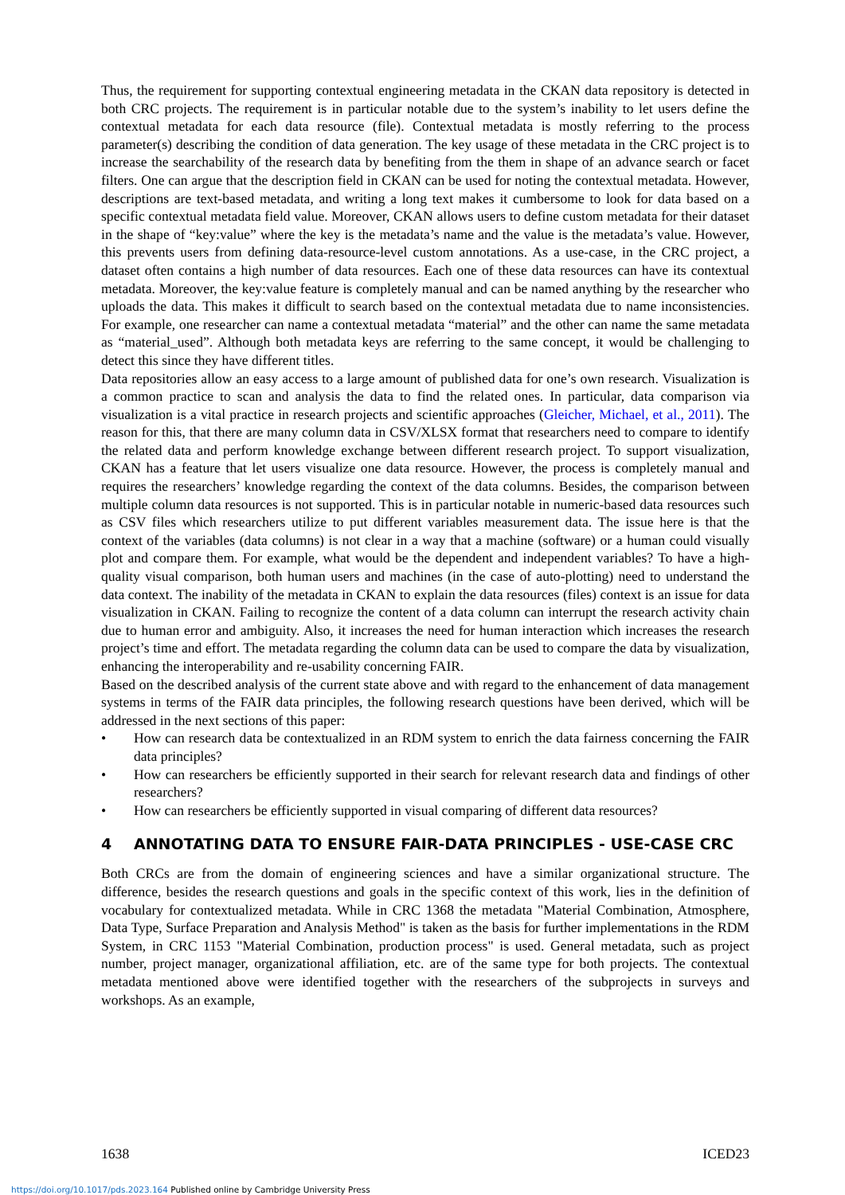Thus, the requirement for supporting contextual engineering metadata in the CKAN data repository is detected in both CRC projects. The requirement is in particular notable due to the system’s inability to let users define the contextual metadata for each data resource (file). Contextual metadata is mostly referring to the process parameter(s) describing the condition of data generation. The key usage of these metadata in the CRC project is to increase the searchability of the research data by benefiting from the them in shape of an advance search or facet filters. One can argue that the description field in CKAN can be used for noting the contextual metadata. However, descriptions are text-based metadata, and writing a long text makes it cumbersome to look for data based on a specific contextual metadata field value. Moreover, CKAN allows users to define custom metadata for their dataset in the shape of “key:value” where the key is the metadata’s name and the value is the metadata’s value. However, this prevents users from defining data-resource-level custom annotations. As a use-case, in the CRC project, a dataset often contains a high number of data resources. Each one of these data resources can have its contextual metadata. Moreover, the key:value feature is completely manual and can be named anything by the researcher who uploads the data. This makes it difficult to search based on the contextual metadata due to name inconsistencies. For example, one researcher can name a contextual metadata “material” and the other can name the same metadata as “material_used”. Although both metadata keys are referring to the same concept, it would be challenging to detect this since they have different titles.
Data repositories allow an easy access to a large amount of published data for one’s own research. Visualization is a common practice to scan and analysis the data to find the related ones. In particular, data comparison via visualization is a vital practice in research projects and scientific approaches (Gleicher, Michael, et al., 2011). The reason for this, that there are many column data in CSV/XLSX format that researchers need to compare to identify the related data and perform knowledge exchange between different research project. To support visualization, CKAN has a feature that let users visualize one data resource. However, the process is completely manual and requires the researchers’ knowledge regarding the context of the data columns. Besides, the comparison between multiple column data resources is not supported. This is in particular notable in numeric-based data resources such as CSV files which researchers utilize to put different variables measurement data. The issue here is that the context of the variables (data columns) is not clear in a way that a machine (software) or a human could visually plot and compare them. For example, what would be the dependent and independent variables? To have a high-quality visual comparison, both human users and machines (in the case of auto-plotting) need to understand the data context. The inability of the metadata in CKAN to explain the data resources (files) context is an issue for data visualization in CKAN. Failing to recognize the content of a data column can interrupt the research activity chain due to human error and ambiguity. Also, it increases the need for human interaction which increases the research project’s time and effort. The metadata regarding the column data can be used to compare the data by visualization, enhancing the interoperability and re-usability concerning FAIR.
Based on the described analysis of the current state above and with regard to the enhancement of data management systems in terms of the FAIR data principles, the following research questions have been derived, which will be addressed in the next sections of this paper:
• How can research data be contextualized in an RDM system to enrich the data fairness concerning the FAIR data principles?
• How can researchers be efficiently supported in their search for relevant research data and findings of other researchers?
• How can researchers be efficiently supported in visual comparing of different data resources?
4 ANNOTATING DATA TO ENSURE FAIR-DATA PRINCIPLES - USE-CASE CRC
Both CRCs are from the domain of engineering sciences and have a similar organizational structure. The difference, besides the research questions and goals in the specific context of this work, lies in the definition of vocabulary for contextualized metadata. While in CRC 1368 the metadata "Material Combination, Atmosphere, Data Type, Surface Preparation and Analysis Method" is taken as the basis for further implementations in the RDM System, in CRC 1153 "Material Combination, production process" is used. General metadata, such as project number, project manager, organizational affiliation, etc. are of the same type for both projects. The contextual metadata mentioned above were identified together with the researchers of the subprojects in surveys and workshops. As an example,
1638 ICED23
https://doi.org/10.1017/pds.2023.164 Published online by Cambridge University Press